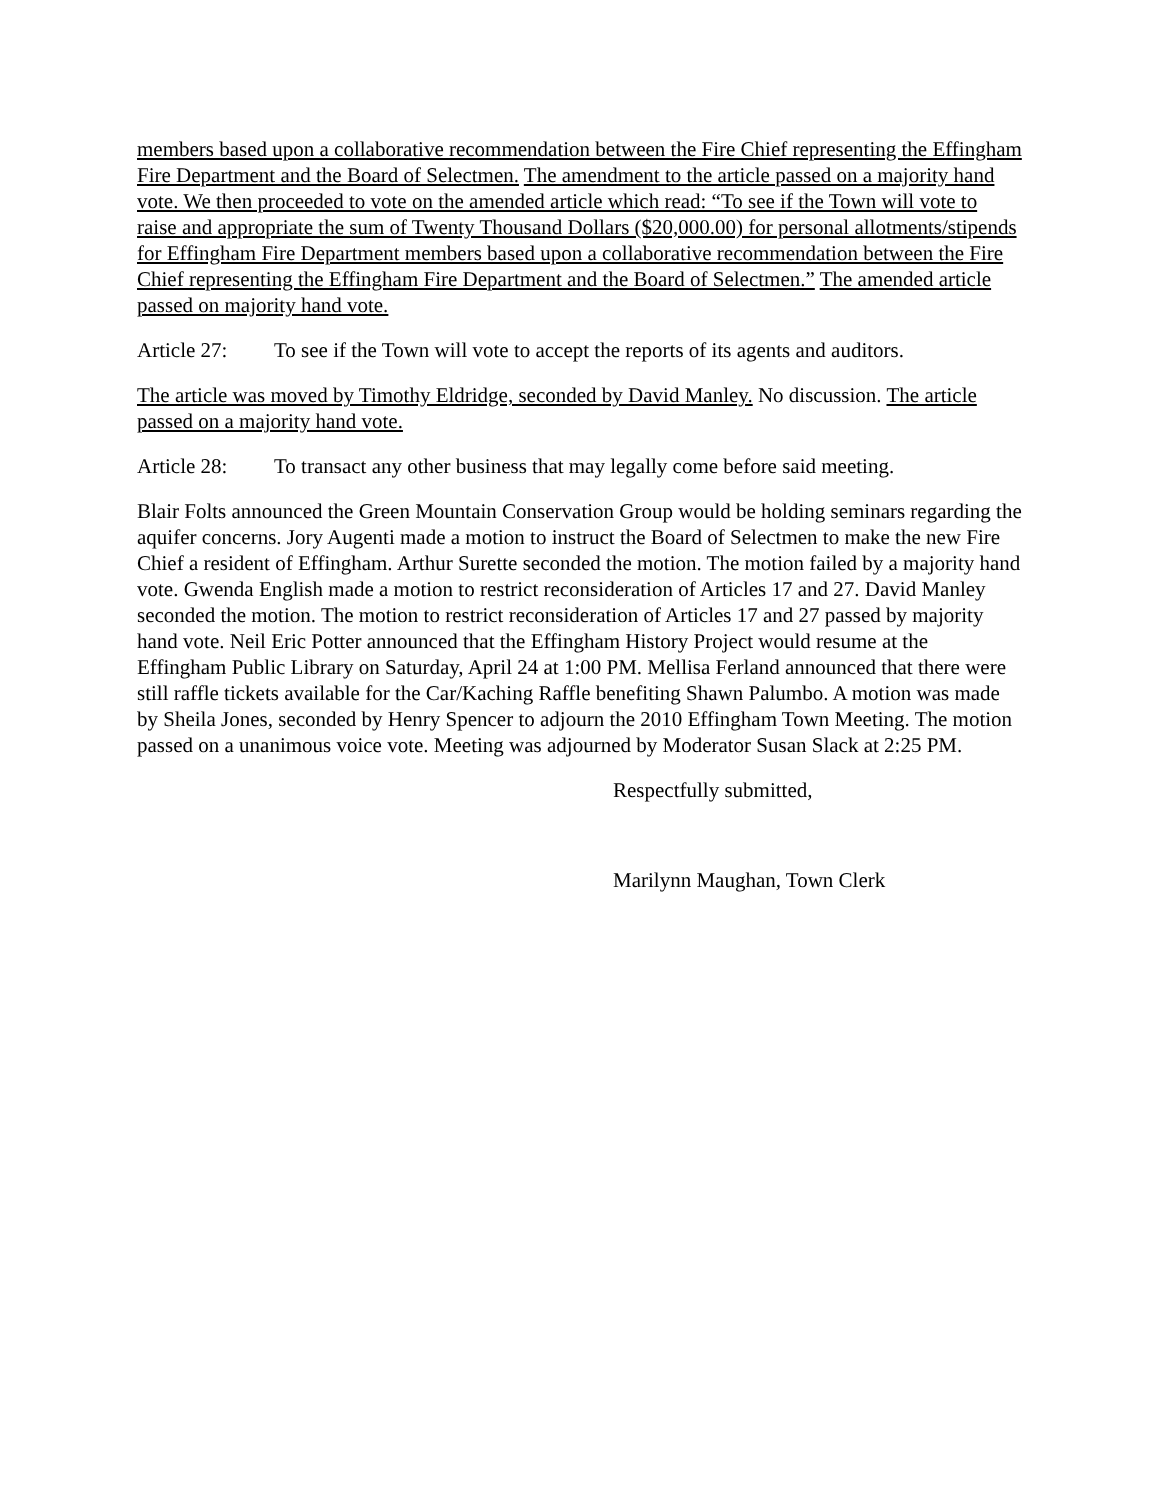members based upon a collaborative recommendation between the Fire Chief representing the Effingham Fire Department and the Board of Selectmen. The amendment to the article passed on a majority hand vote. We then proceeded to vote on the amended article which read: “To see if the Town will vote to raise and appropriate the sum of Twenty Thousand Dollars ($20,000.00) for personal allotments/stipends for Effingham Fire Department members based upon a collaborative recommendation between the Fire Chief representing the Effingham Fire Department and the Board of Selectmen.” The amended article passed on majority hand vote.
Article 27: To see if the Town will vote to accept the reports of its agents and auditors.
The article was moved by Timothy Eldridge, seconded by David Manley. No discussion. The article passed on a majority hand vote.
Article 28: To transact any other business that may legally come before said meeting.
Blair Folts announced the Green Mountain Conservation Group would be holding seminars regarding the aquifer concerns. Jory Augenti made a motion to instruct the Board of Selectmen to make the new Fire Chief a resident of Effingham. Arthur Surette seconded the motion. The motion failed by a majority hand vote. Gwenda English made a motion to restrict reconsideration of Articles 17 and 27. David Manley seconded the motion. The motion to restrict reconsideration of Articles 17 and 27 passed by majority hand vote. Neil Eric Potter announced that the Effingham History Project would resume at the Effingham Public Library on Saturday, April 24 at 1:00 PM. Mellisa Ferland announced that there were still raffle tickets available for the Car/Kaching Raffle benefiting Shawn Palumbo. A motion was made by Sheila Jones, seconded by Henry Spencer to adjourn the 2010 Effingham Town Meeting. The motion passed on a unanimous voice vote. Meeting was adjourned by Moderator Susan Slack at 2:25 PM.
Respectfully submitted,
Marilynn Maughan, Town Clerk